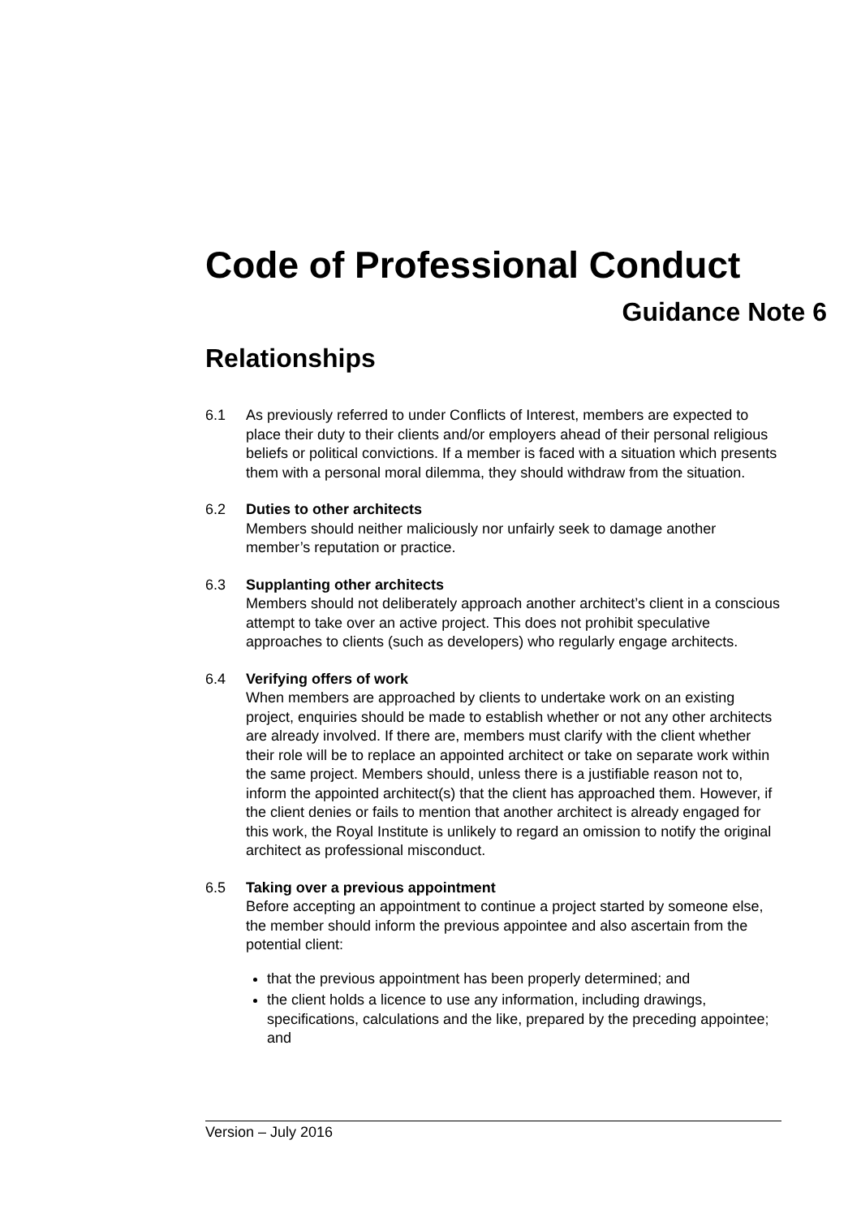Code of Professional Conduct
Guidance Note 6
Relationships
6.1 As previously referred to under Conflicts of Interest, members are expected to place their duty to their clients and/or employers ahead of their personal religious beliefs or political convictions. If a member is faced with a situation which presents them with a personal moral dilemma, they should withdraw from the situation.
6.2 Duties to other architects
Members should neither maliciously nor unfairly seek to damage another member’s reputation or practice.
6.3 Supplanting other architects
Members should not deliberately approach another architect’s client in a conscious attempt to take over an active project. This does not prohibit speculative approaches to clients (such as developers) who regularly engage architects.
6.4 Verifying offers of work
When members are approached by clients to undertake work on an existing project, enquiries should be made to establish whether or not any other architects are already involved. If there are, members must clarify with the client whether their role will be to replace an appointed architect or take on separate work within the same project. Members should, unless there is a justifiable reason not to, inform the appointed architect(s) that the client has approached them. However, if the client denies or fails to mention that another architect is already engaged for this work, the Royal Institute is unlikely to regard an omission to notify the original architect as professional misconduct.
6.5 Taking over a previous appointment
Before accepting an appointment to continue a project started by someone else, the member should inform the previous appointee and also ascertain from the potential client:
that the previous appointment has been properly determined; and
the client holds a licence to use any information, including drawings, specifications, calculations and the like, prepared by the preceding appointee; and
Version – July 2016